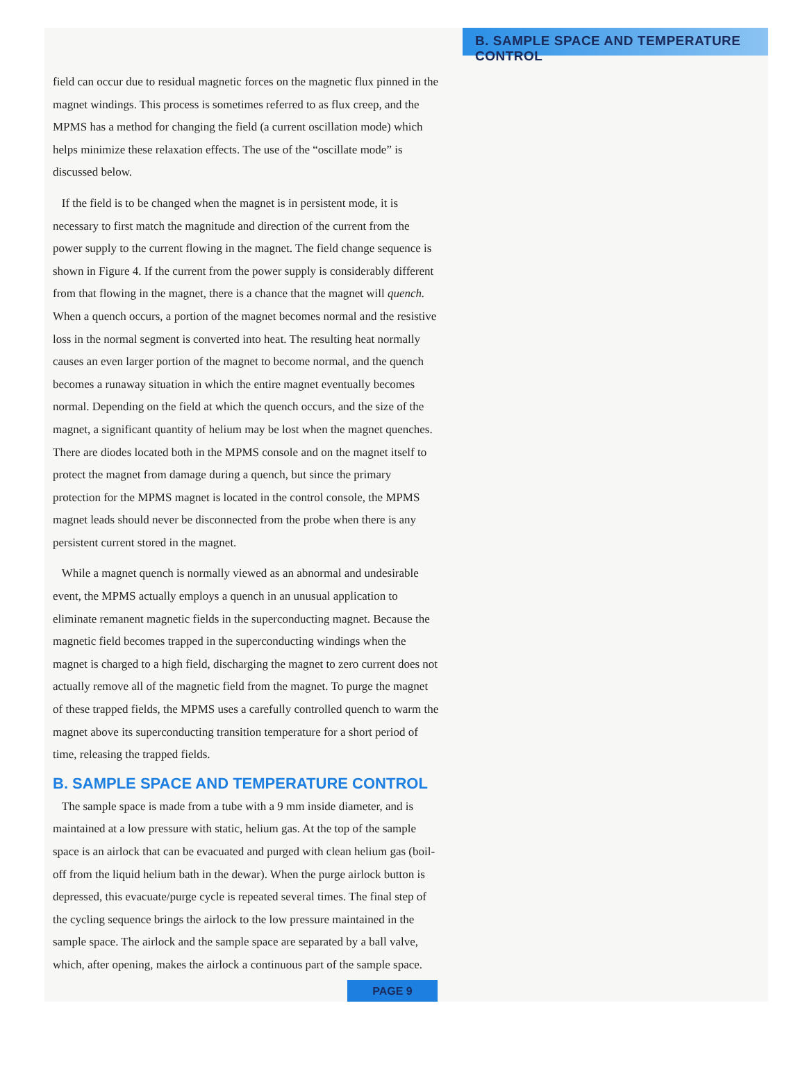B. SAMPLE SPACE AND TEMPERATURE CONTROL
field can occur due to residual magnetic forces on the magnetic flux pinned in the magnet windings. This process is sometimes referred to as flux creep, and the MPMS has a method for changing the field (a current oscillation mode) which helps minimize these relaxation effects. The use of the “oscillate mode” is discussed below.
If the field is to be changed when the magnet is in persistent mode, it is necessary to first match the magnitude and direction of the current from the power supply to the current flowing in the magnet. The field change sequence is shown in Figure 4. If the current from the power supply is considerably different from that flowing in the magnet, there is a chance that the magnet will quench. When a quench occurs, a portion of the magnet becomes normal and the resistive loss in the normal segment is converted into heat. The resulting heat normally causes an even larger portion of the magnet to become normal, and the quench becomes a runaway situation in which the entire magnet eventually becomes normal. Depending on the field at which the quench occurs, and the size of the magnet, a significant quantity of helium may be lost when the magnet quenches. There are diodes located both in the MPMS console and on the magnet itself to protect the magnet from damage during a quench, but since the primary protection for the MPMS magnet is located in the control console, the MPMS magnet leads should never be disconnected from the probe when there is any persistent current stored in the magnet.
While a magnet quench is normally viewed as an abnormal and undesirable event, the MPMS actually employs a quench in an unusual application to eliminate remanent magnetic fields in the superconducting magnet. Because the magnetic field becomes trapped in the superconducting windings when the magnet is charged to a high field, discharging the magnet to zero current does not actually remove all of the magnetic field from the magnet. To purge the magnet of these trapped fields, the MPMS uses a carefully controlled quench to warm the magnet above its superconducting transition temperature for a short period of time, releasing the trapped fields.
B. SAMPLE SPACE AND TEMPERATURE CONTROL
The sample space is made from a tube with a 9 mm inside diameter, and is maintained at a low pressure with static, helium gas. At the top of the sample space is an airlock that can be evacuated and purged with clean helium gas (boil-off from the liquid helium bath in the dewar). When the purge airlock button is depressed, this evacuate/purge cycle is repeated several times. The final step of the cycling sequence brings the airlock to the low pressure maintained in the sample space. The airlock and the sample space are separated by a ball valve, which, after opening, makes the airlock a continuous part of the sample space.
PAGE 9